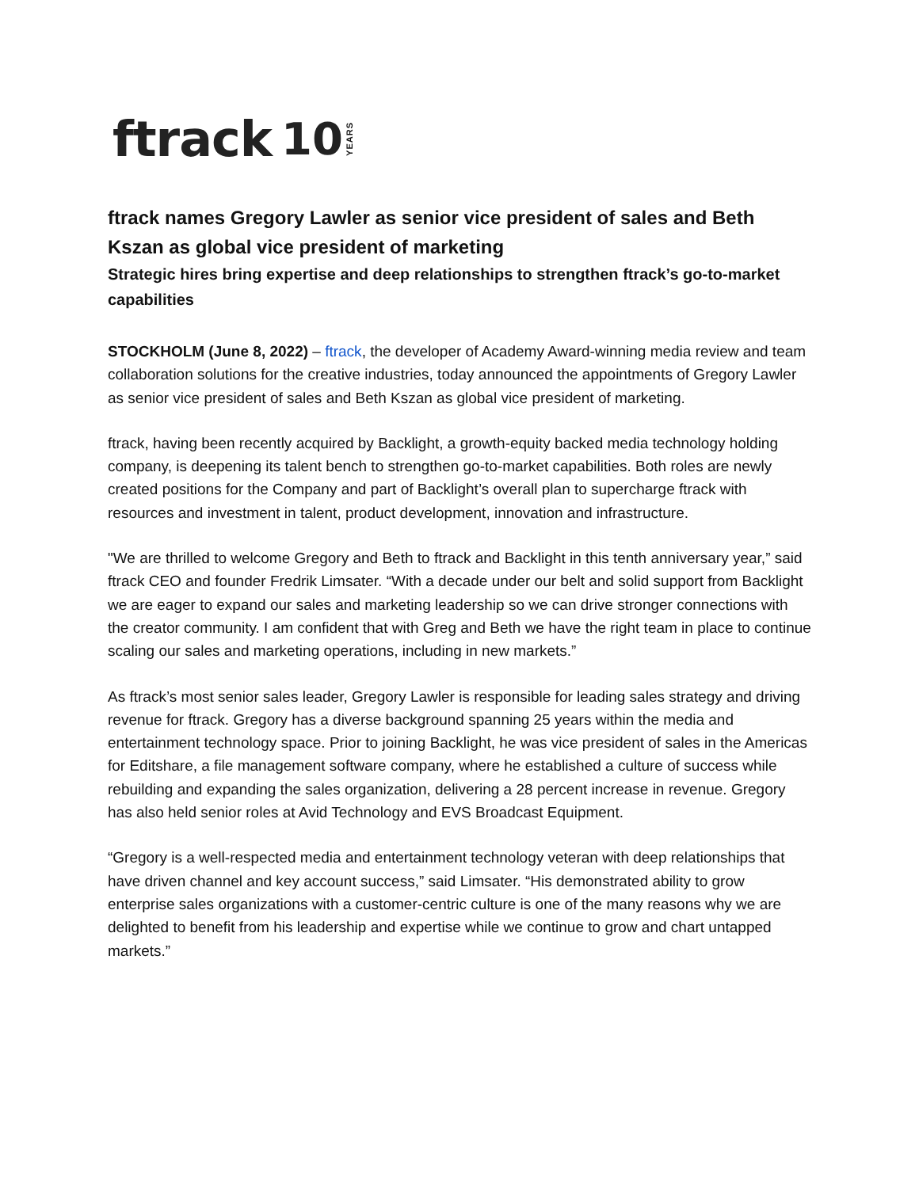ftrack 10 YEARS
ftrack names Gregory Lawler as senior vice president of sales and Beth Kszan as global vice president of marketing
Strategic hires bring expertise and deep relationships to strengthen ftrack’s go-to-market capabilities
STOCKHOLM (June 8, 2022) – ftrack, the developer of Academy Award-winning media review and team collaboration solutions for the creative industries, today announced the appointments of Gregory Lawler as senior vice president of sales and Beth Kszan as global vice president of marketing.
ftrack, having been recently acquired by Backlight, a growth-equity backed media technology holding company, is deepening its talent bench to strengthen go-to-market capabilities. Both roles are newly created positions for the Company and part of Backlight’s overall plan to supercharge ftrack with resources and investment in talent, product development, innovation and infrastructure.
"We are thrilled to welcome Gregory and Beth to ftrack and Backlight in this tenth anniversary year,” said ftrack CEO and founder Fredrik Limsater. “With a decade under our belt and solid support from Backlight we are eager to expand our sales and marketing leadership so we can drive stronger connections with the creator community. I am confident that with Greg and Beth we have the right team in place to continue scaling our sales and marketing operations, including in new markets.”
As ftrack’s most senior sales leader, Gregory Lawler is responsible for leading sales strategy and driving revenue for ftrack. Gregory has a diverse background spanning 25 years within the media and entertainment technology space. Prior to joining Backlight, he was vice president of sales in the Americas for Editshare, a file management software company, where he established a culture of success while rebuilding and expanding the sales organization, delivering a 28 percent increase in revenue. Gregory has also held senior roles at Avid Technology and EVS Broadcast Equipment.
“Gregory is a well-respected media and entertainment technology veteran with deep relationships that have driven channel and key account success,” said Limsater. “His demonstrated ability to grow enterprise sales organizations with a customer-centric culture is one of the many reasons why we are delighted to benefit from his leadership and expertise while we continue to grow and chart untapped markets.”